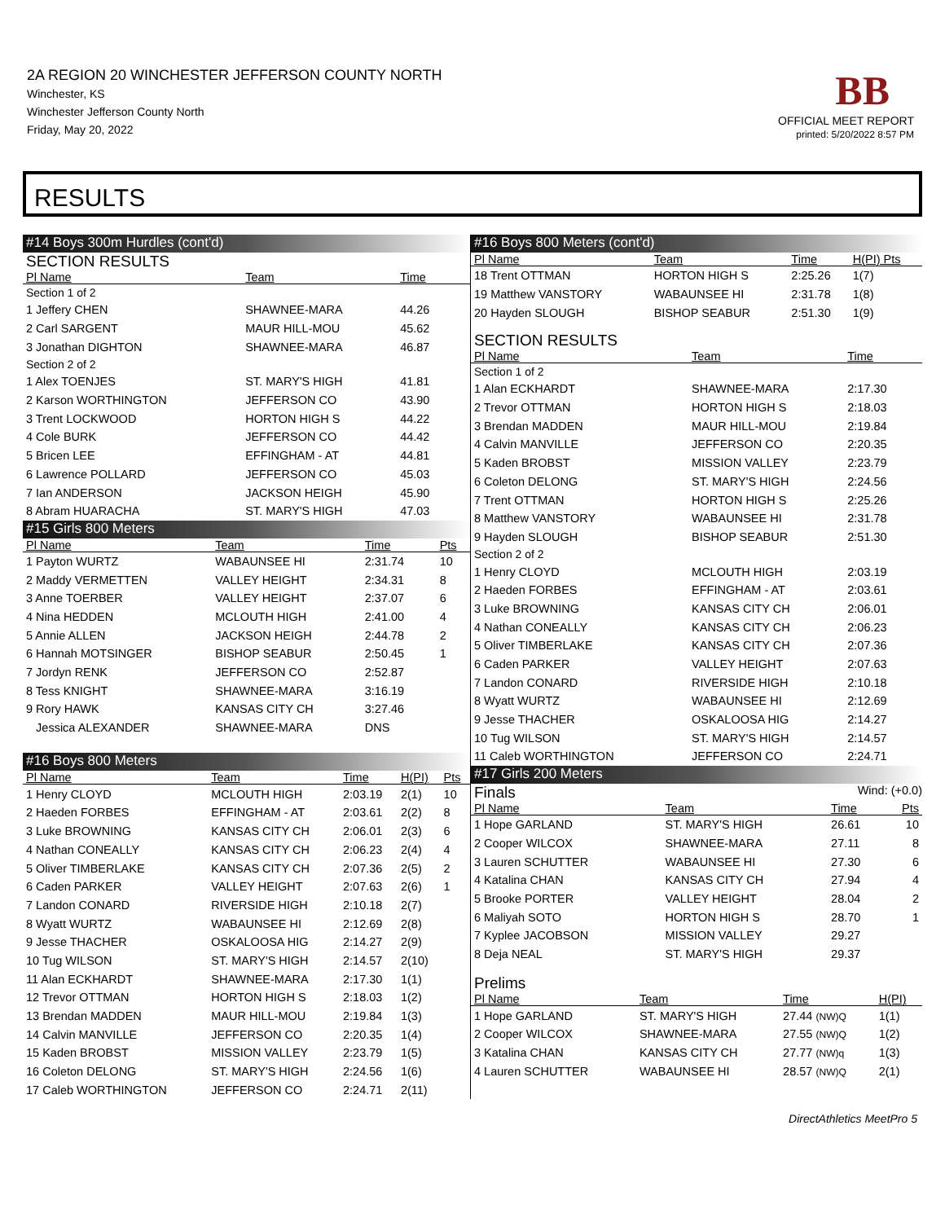2A REGION 20 WINCHESTER JEFFERSON COUNTY NORTH
Winchester, KS
Winchester Jefferson County North
Friday, May 20, 2022
BB
OFFICIAL MEET REPORT
printed: 5/20/2022 8:57 PM
RESULTS
#14 Boys 300m Hurdles (cont'd)
SECTION RESULTS
| Pl Name | Team | Time | | |
| --- | --- | --- | --- | --- |
| Section 1 of 2 | | | | |
| 1 Jeffery CHEN | SHAWNEE-MARA | 44.26 | | |
| 2 Carl SARGENT | MAUR HILL-MOU | 45.62 | | |
| 3 Jonathan DIGHTON | SHAWNEE-MARA | 46.87 | | |
| Section 2 of 2 | | | | |
| 1 Alex TOENJES | ST. MARY'S HIGH | 41.81 | | |
| 2 Karson WORTHINGTON | JEFFERSON CO | 43.90 | | |
| 3 Trent LOCKWOOD | HORTON HIGH S | 44.22 | | |
| 4 Cole BURK | JEFFERSON CO | 44.42 | | |
| 5 Bricen LEE | EFFINGHAM - AT | 44.81 | | |
| 6 Lawrence POLLARD | JEFFERSON CO | 45.03 | | |
| 7 Ian ANDERSON | JACKSON HEIGH | 45.90 | | |
| 8 Abram HUARACHA | ST. MARY'S HIGH | 47.03 | | |
#15 Girls 800 Meters
| Pl Name | Team | Time | | Pts |
| --- | --- | --- | --- | --- |
| 1 Payton WURTZ | WABAUNSEE HI | 2:31.74 | | 10 |
| 2 Maddy VERMETTEN | VALLEY HEIGHT | 2:34.31 | | 8 |
| 3 Anne TOERBER | VALLEY HEIGHT | 2:37.07 | | 6 |
| 4 Nina HEDDEN | MCLOUTH HIGH | 2:41.00 | | 4 |
| 5 Annie ALLEN | JACKSON HEIGH | 2:44.78 | | 2 |
| 6 Hannah MOTSINGER | BISHOP SEABUR | 2:50.45 | | 1 |
| 7 Jordyn RENK | JEFFERSON CO | 2:52.87 | | |
| 8 Tess KNIGHT | SHAWNEE-MARA | 3:16.19 | | |
| 9 Rory HAWK | KANSAS CITY CH | 3:27.46 | | |
| Jessica ALEXANDER | SHAWNEE-MARA | DNS | | |
#16 Boys 800 Meters
| Pl Name | Team | Time | H(PI) | Pts |
| --- | --- | --- | --- | --- |
| 1 Henry CLOYD | MCLOUTH HIGH | 2:03.19 | 2(1) | 10 |
| 2 Haeden FORBES | EFFINGHAM - AT | 2:03.61 | 2(2) | 8 |
| 3 Luke BROWNING | KANSAS CITY CH | 2:06.01 | 2(3) | 6 |
| 4 Nathan CONEALLY | KANSAS CITY CH | 2:06.23 | 2(4) | 4 |
| 5 Oliver TIMBERLAKE | KANSAS CITY CH | 2:07.36 | 2(5) | 2 |
| 6 Caden PARKER | VALLEY HEIGHT | 2:07.63 | 2(6) | 1 |
| 7 Landon CONARD | RIVERSIDE HIGH | 2:10.18 | 2(7) | |
| 8 Wyatt WURTZ | WABAUNSEE HI | 2:12.69 | 2(8) | |
| 9 Jesse THACHER | OSKALOOSA HIG | 2:14.27 | 2(9) | |
| 10 Tug WILSON | ST. MARY'S HIGH | 2:14.57 | 2(10) | |
| 11 Alan ECKHARDT | SHAWNEE-MARA | 2:17.30 | 1(1) | |
| 12 Trevor OTTMAN | HORTON HIGH S | 2:18.03 | 1(2) | |
| 13 Brendan MADDEN | MAUR HILL-MOU | 2:19.84 | 1(3) | |
| 14 Calvin MANVILLE | JEFFERSON CO | 2:20.35 | 1(4) | |
| 15 Kaden BROBST | MISSION VALLEY | 2:23.79 | 1(5) | |
| 16 Coleton DELONG | ST. MARY'S HIGH | 2:24.56 | 1(6) | |
| 17 Caleb WORTHINGTON | JEFFERSON CO | 2:24.71 | 2(11) | |
#16 Boys 800 Meters (cont'd)
| Pl Name | Team | Time | H(PI) Pts |
| --- | --- | --- | --- |
| 18 Trent OTTMAN | HORTON HIGH S | 2:25.26 | 1(7) |
| 19 Matthew VANSTORY | WABAUNSEE HI | 2:31.78 | 1(8) |
| 20 Hayden SLOUGH | BISHOP SEABUR | 2:51.30 | 1(9) |
SECTION RESULTS
| Pl Name | Team | Time | |
| --- | --- | --- | --- |
| Section 1 of 2 | | | |
| 1 Alan ECKHARDT | SHAWNEE-MARA | 2:17.30 | |
| 2 Trevor OTTMAN | HORTON HIGH S | 2:18.03 | |
| 3 Brendan MADDEN | MAUR HILL-MOU | 2:19.84 | |
| 4 Calvin MANVILLE | JEFFERSON CO | 2:20.35 | |
| 5 Kaden BROBST | MISSION VALLEY | 2:23.79 | |
| 6 Coleton DELONG | ST. MARY'S HIGH | 2:24.56 | |
| 7 Trent OTTMAN | HORTON HIGH S | 2:25.26 | |
| 8 Matthew VANSTORY | WABAUNSEE HI | 2:31.78 | |
| 9 Hayden SLOUGH | BISHOP SEABUR | 2:51.30 | |
| Section 2 of 2 | | | |
| 1 Henry CLOYD | MCLOUTH HIGH | 2:03.19 | |
| 2 Haeden FORBES | EFFINGHAM - AT | 2:03.61 | |
| 3 Luke BROWNING | KANSAS CITY CH | 2:06.01 | |
| 4 Nathan CONEALLY | KANSAS CITY CH | 2:06.23 | |
| 5 Oliver TIMBERLAKE | KANSAS CITY CH | 2:07.36 | |
| 6 Caden PARKER | VALLEY HEIGHT | 2:07.63 | |
| 7 Landon CONARD | RIVERSIDE HIGH | 2:10.18 | |
| 8 Wyatt WURTZ | WABAUNSEE HI | 2:12.69 | |
| 9 Jesse THACHER | OSKALOOSA HIG | 2:14.27 | |
| 10 Tug WILSON | ST. MARY'S HIGH | 2:14.57 | |
| 11 Caleb WORTHINGTON | JEFFERSON CO | 2:24.71 | |
#17 Girls 200 Meters
Finals
Wind: (+0.0)
| Pl Name | Team | Time | Pts |
| --- | --- | --- | --- |
| 1 Hope GARLAND | ST. MARY'S HIGH | 26.61 | 10 |
| 2 Cooper WILCOX | SHAWNEE-MARA | 27.11 | 8 |
| 3 Lauren SCHUTTER | WABAUNSEE HI | 27.30 | 6 |
| 4 Katalina CHAN | KANSAS CITY CH | 27.94 | 4 |
| 5 Brooke PORTER | VALLEY HEIGHT | 28.04 | 2 |
| 6 Maliyah SOTO | HORTON HIGH S | 28.70 | 1 |
| 7 Kyplee JACOBSON | MISSION VALLEY | 29.27 | |
| 8 Deja NEAL | ST. MARY'S HIGH | 29.37 | |
Prelims
| Pl Name | Team | Time | H(PI) |
| --- | --- | --- | --- |
| 1 Hope GARLAND | ST. MARY'S HIGH | 27.44 (NW)Q | 1(1) |
| 2 Cooper WILCOX | SHAWNEE-MARA | 27.55 (NW)Q | 1(2) |
| 3 Katalina CHAN | KANSAS CITY CH | 27.77 (NW)q | 1(3) |
| 4 Lauren SCHUTTER | WABAUNSEE HI | 28.57 (NW)Q | 2(1) |
DirectAthletics MeetPro 5